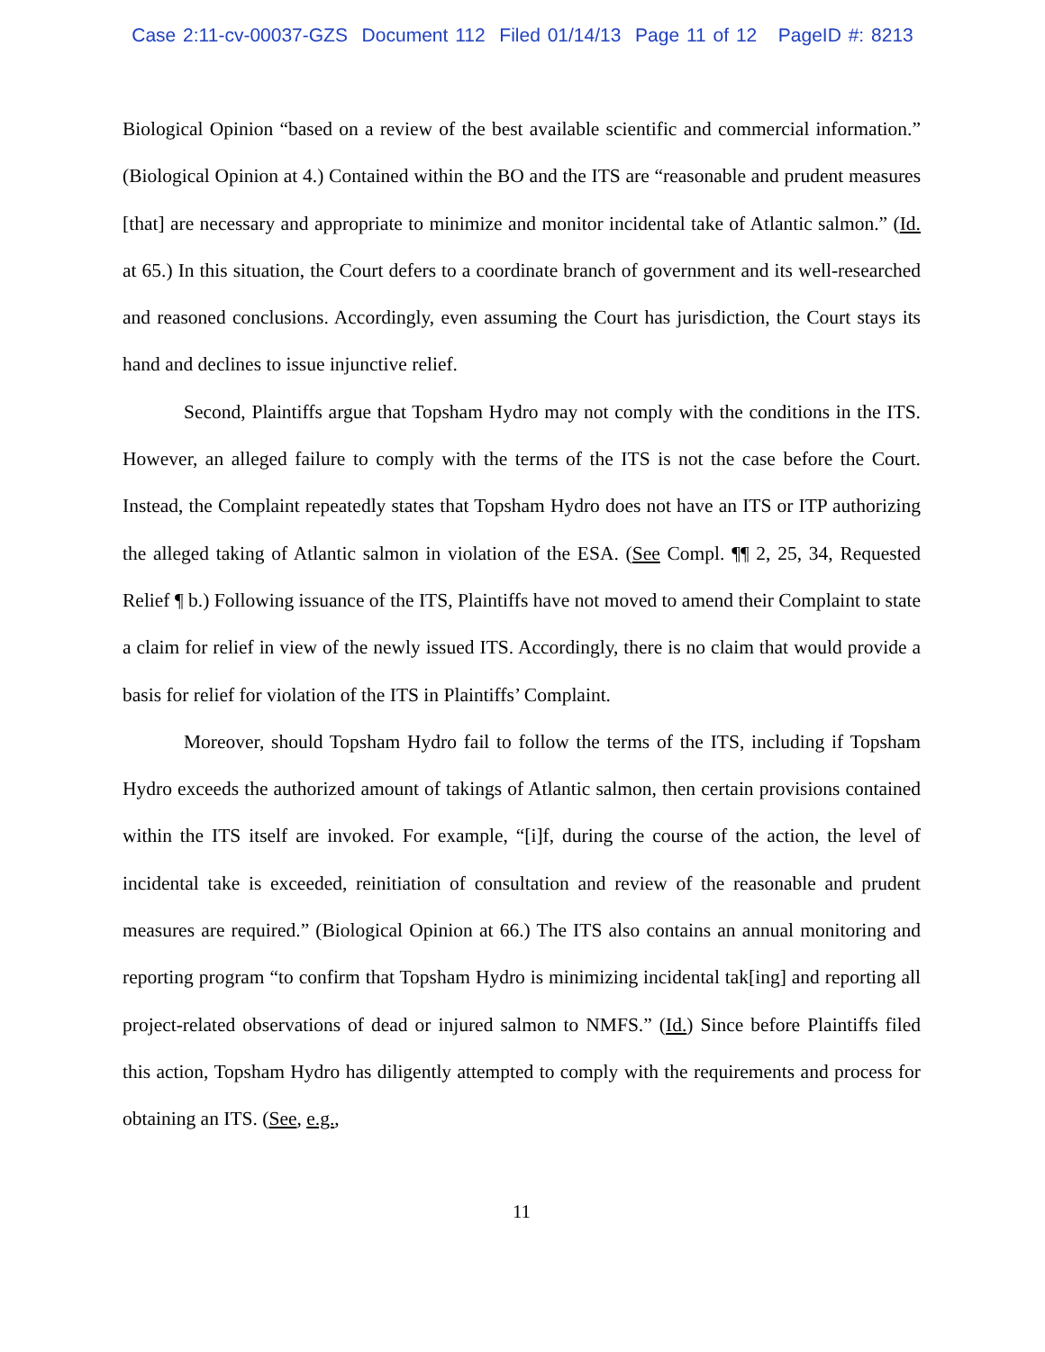Case 2:11-cv-00037-GZS Document 112 Filed 01/14/13 Page 11 of 12 PageID #: 8213
Biological Opinion “based on a review of the best available scientific and commercial information.” (Biological Opinion at 4.) Contained within the BO and the ITS are “reasonable and prudent measures [that] are necessary and appropriate to minimize and monitor incidental take of Atlantic salmon.” (Id. at 65.) In this situation, the Court defers to a coordinate branch of government and its well-researched and reasoned conclusions. Accordingly, even assuming the Court has jurisdiction, the Court stays its hand and declines to issue injunctive relief.
Second, Plaintiffs argue that Topsham Hydro may not comply with the conditions in the ITS. However, an alleged failure to comply with the terms of the ITS is not the case before the Court. Instead, the Complaint repeatedly states that Topsham Hydro does not have an ITS or ITP authorizing the alleged taking of Atlantic salmon in violation of the ESA. (See Compl. ¶¶ 2, 25, 34, Requested Relief ¶ b.) Following issuance of the ITS, Plaintiffs have not moved to amend their Complaint to state a claim for relief in view of the newly issued ITS. Accordingly, there is no claim that would provide a basis for relief for violation of the ITS in Plaintiffs’ Complaint.
Moreover, should Topsham Hydro fail to follow the terms of the ITS, including if Topsham Hydro exceeds the authorized amount of takings of Atlantic salmon, then certain provisions contained within the ITS itself are invoked. For example, “[i]f, during the course of the action, the level of incidental take is exceeded, reinitiation of consultation and review of the reasonable and prudent measures are required.” (Biological Opinion at 66.) The ITS also contains an annual monitoring and reporting program “to confirm that Topsham Hydro is minimizing incidental tak[ing] and reporting all project-related observations of dead or injured salmon to NMFS.” (Id.) Since before Plaintiffs filed this action, Topsham Hydro has diligently attempted to comply with the requirements and process for obtaining an ITS. (See, e.g.,
11